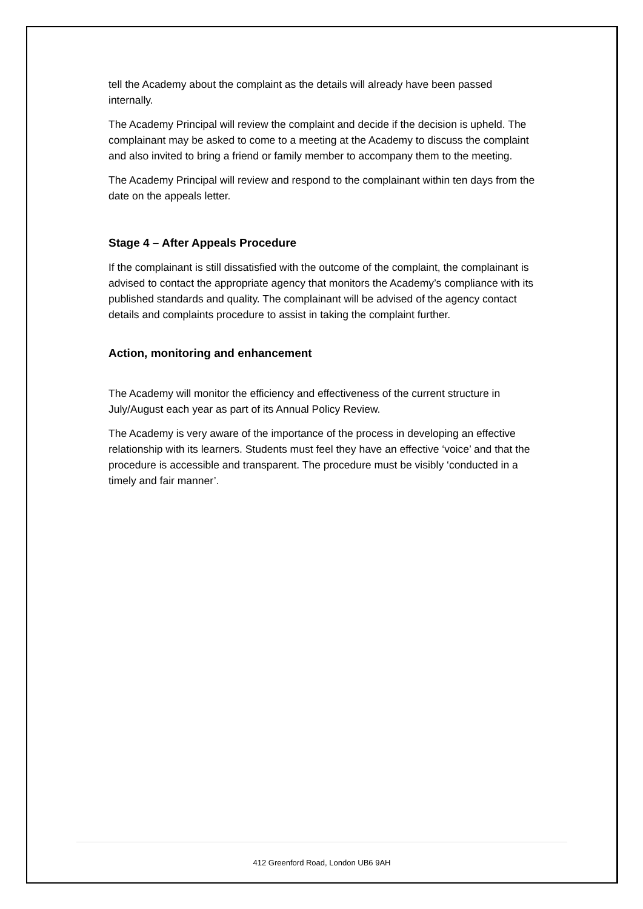tell the Academy about the complaint as the details will already have been passed internally.
The Academy Principal will review the complaint and decide if the decision is upheld. The complainant may be asked to come to a meeting at the Academy to discuss the complaint and also invited to bring a friend or family member to accompany them to the meeting.
The Academy Principal will review and respond to the complainant within ten days from the date on the appeals letter.
Stage 4 – After Appeals Procedure
If the complainant is still dissatisfied with the outcome of the complaint, the complainant is advised to contact the appropriate agency that monitors the Academy’s compliance with its published standards and quality. The complainant will be advised of the agency contact details and complaints procedure to assist in taking the complaint further.
Action, monitoring and enhancement
The Academy will monitor the efficiency and effectiveness of the current structure in July/August each year as part of its Annual Policy Review.
The Academy is very aware of the importance of the process in developing an effective relationship with its learners. Students must feel they have an effective ‘voice’ and that the procedure is accessible and transparent. The procedure must be visibly ‘conducted in a timely and fair manner’.
412 Greenford Road, London UB6 9AH